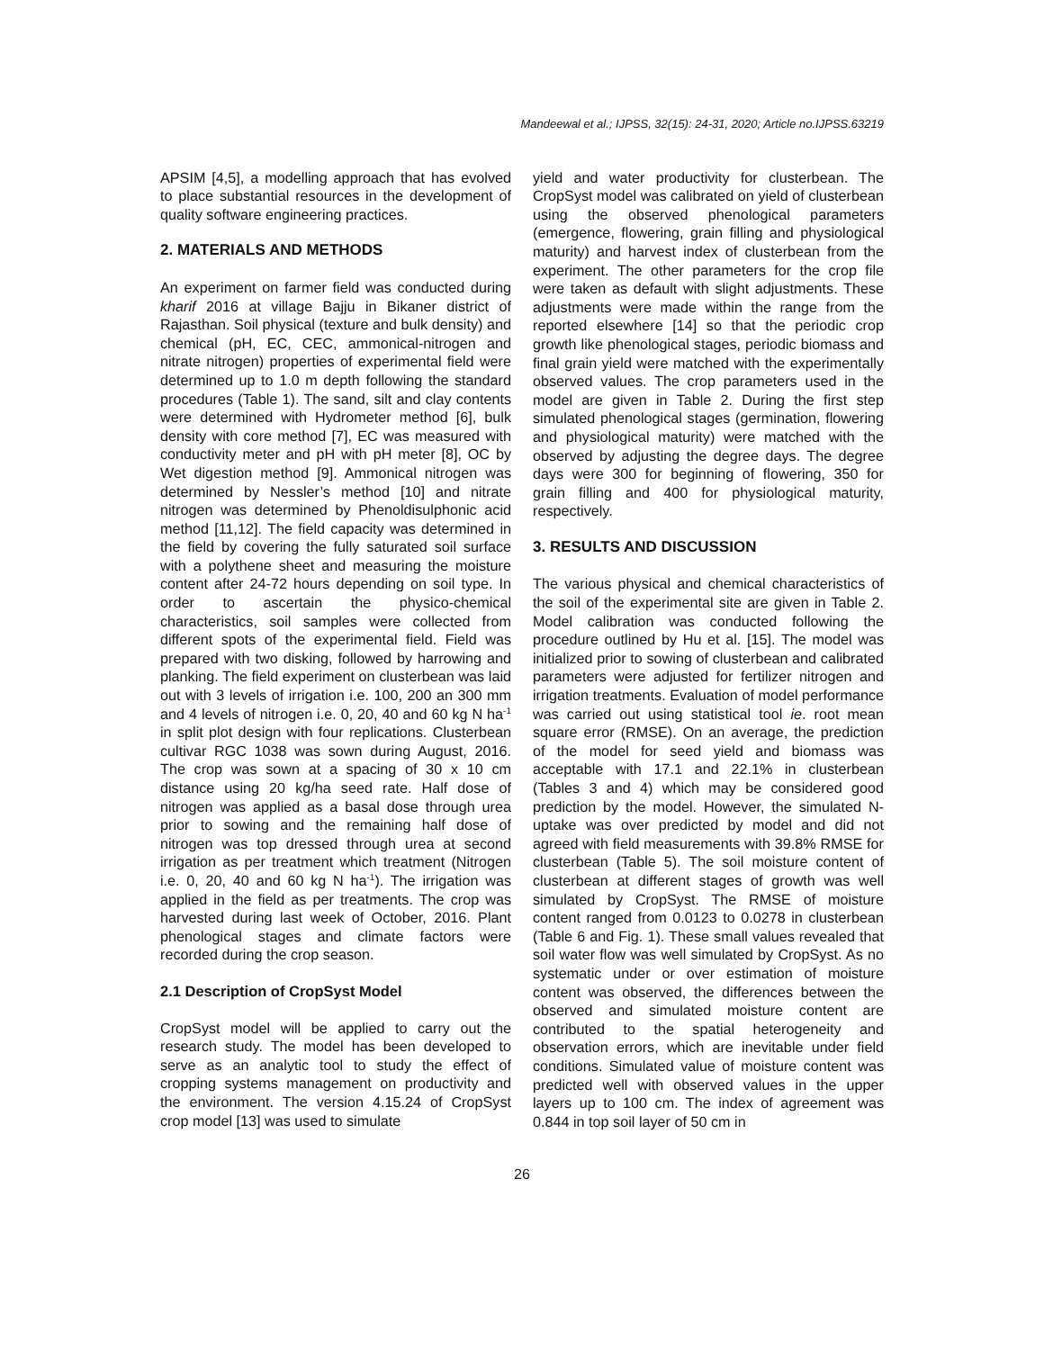Mandeewal et al.; IJPSS, 32(15): 24-31, 2020; Article no.IJPSS.63219
APSIM [4,5], a modelling approach that has evolved to place substantial resources in the development of quality software engineering practices.
2. MATERIALS AND METHODS
An experiment on farmer field was conducted during kharif 2016 at village Bajju in Bikaner district of Rajasthan. Soil physical (texture and bulk density) and chemical (pH, EC, CEC, ammonical-nitrogen and nitrate nitrogen) properties of experimental field were determined up to 1.0 m depth following the standard procedures (Table 1). The sand, silt and clay contents were determined with Hydrometer method [6], bulk density with core method [7], EC was measured with conductivity meter and pH with pH meter [8], OC by Wet digestion method [9]. Ammonical nitrogen was determined by Nessler’s method [10] and nitrate nitrogen was determined by Phenoldisulphonic acid method [11,12]. The field capacity was determined in the field by covering the fully saturated soil surface with a polythene sheet and measuring the moisture content after 24-72 hours depending on soil type. In order to ascertain the physico-chemical characteristics, soil samples were collected from different spots of the experimental field. Field was prepared with two disking, followed by harrowing and planking. The field experiment on clusterbean was laid out with 3 levels of irrigation i.e. 100, 200 an 300 mm and 4 levels of nitrogen i.e. 0, 20, 40 and 60 kg N ha<sup>-1</sup> in split plot design with four replications. Clusterbean cultivar RGC 1038 was sown during August, 2016. The crop was sown at a spacing of 30 x 10 cm distance using 20 kg/ha seed rate. Half dose of nitrogen was applied as a basal dose through urea prior to sowing and the remaining half dose of nitrogen was top dressed through urea at second irrigation as per treatment which treatment (Nitrogen i.e. 0, 20, 40 and 60 kg N ha<sup>-1</sup>). The irrigation was applied in the field as per treatments. The crop was harvested during last week of October, 2016. Plant phenological stages and climate factors were recorded during the crop season.
2.1 Description of CropSyst Model
CropSyst model will be applied to carry out the research study. The model has been developed to serve as an analytic tool to study the effect of cropping systems management on productivity and the environment. The version 4.15.24 of CropSyst crop model [13] was used to simulate
yield and water productivity for clusterbean. The CropSyst model was calibrated on yield of clusterbean using the observed phenological parameters (emergence, flowering, grain filling and physiological maturity) and harvest index of clusterbean from the experiment. The other parameters for the crop file were taken as default with slight adjustments. These adjustments were made within the range from the reported elsewhere [14] so that the periodic crop growth like phenological stages, periodic biomass and final grain yield were matched with the experimentally observed values. The crop parameters used in the model are given in Table 2. During the first step simulated phenological stages (germination, flowering and physiological maturity) were matched with the observed by adjusting the degree days. The degree days were 300 for beginning of flowering, 350 for grain filling and 400 for physiological maturity, respectively.
3. RESULTS AND DISCUSSION
The various physical and chemical characteristics of the soil of the experimental site are given in Table 2. Model calibration was conducted following the procedure outlined by Hu et al. [15]. The model was initialized prior to sowing of clusterbean and calibrated parameters were adjusted for fertilizer nitrogen and irrigation treatments. Evaluation of model performance was carried out using statistical tool ie. root mean square error (RMSE). On an average, the prediction of the model for seed yield and biomass was acceptable with 17.1 and 22.1% in clusterbean (Tables 3 and 4) which may be considered good prediction by the model. However, the simulated N-uptake was over predicted by model and did not agreed with field measurements with 39.8% RMSE for clusterbean (Table 5). The soil moisture content of clusterbean at different stages of growth was well simulated by CropSyst. The RMSE of moisture content ranged from 0.0123 to 0.0278 in clusterbean (Table 6 and Fig. 1). These small values revealed that soil water flow was well simulated by CropSyst. As no systematic under or over estimation of moisture content was observed, the differences between the observed and simulated moisture content are contributed to the spatial heterogeneity and observation errors, which are inevitable under field conditions. Simulated value of moisture content was predicted well with observed values in the upper layers up to 100 cm. The index of agreement was 0.844 in top soil layer of 50 cm in
26